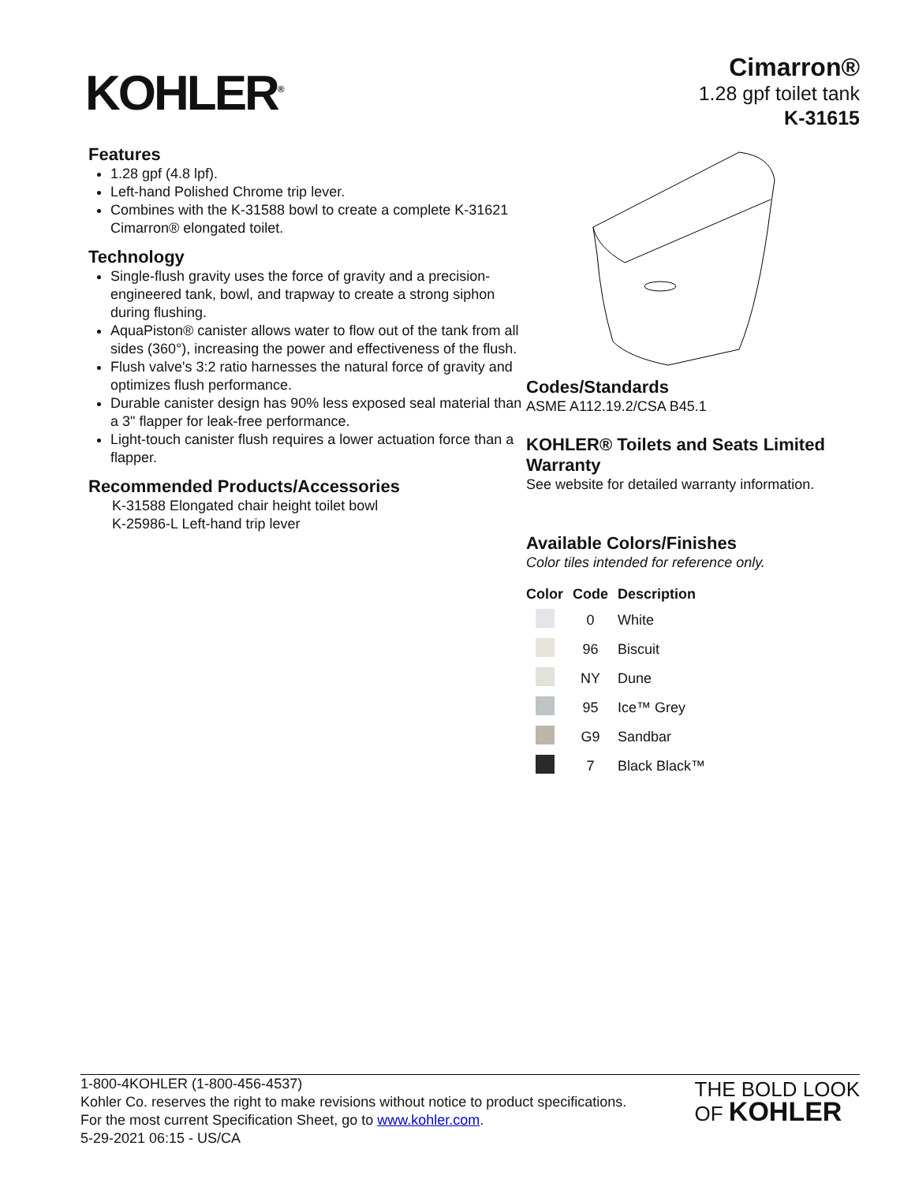KOHLER<sup>®</sup>
Cimarron®
1.28 gpf toilet tank
K-31615
Features
1.28 gpf (4.8 lpf).
Left-hand Polished Chrome trip lever.
Combines with the K-31588 bowl to create a complete K-31621 Cimarron® elongated toilet.
Technology
Single-flush gravity uses the force of gravity and a precision-engineered tank, bowl, and trapway to create a strong siphon during flushing.
AquaPiston® canister allows water to flow out of the tank from all sides (360°), increasing the power and effectiveness of the flush.
Flush valve's 3:2 ratio harnesses the natural force of gravity and optimizes flush performance.
Durable canister design has 90% less exposed seal material than a 3" flapper for leak-free performance.
Light-touch canister flush requires a lower actuation force than a flapper.
Recommended Products/Accessories
K-31588 Elongated chair height toilet bowl
K-25986-L Left-hand trip lever
Codes/Standards
ASME A112.19.2/CSA B45.1
KOHLER® Toilets and Seats Limited Warranty
See website for detailed warranty information.
Available Colors/Finishes
Color tiles intended for reference only.
| Color | Code | Description |
| --- | --- | --- |
| | 0 | White |
| | 96 | Biscuit |
| | NY | Dune |
| | 95 | Ice™ Grey |
| | G9 | Sandbar |
| | 7 | Black Black™ |
1-800-4KOHLER (1-800-456-4537)
Kohler Co. reserves the right to make revisions without notice to product specifications.
For the most current Specification Sheet, go to www.kohler.com.
5-29-2021 06:15 - US/CA
THE BOLD LOOK
OF KOHLER